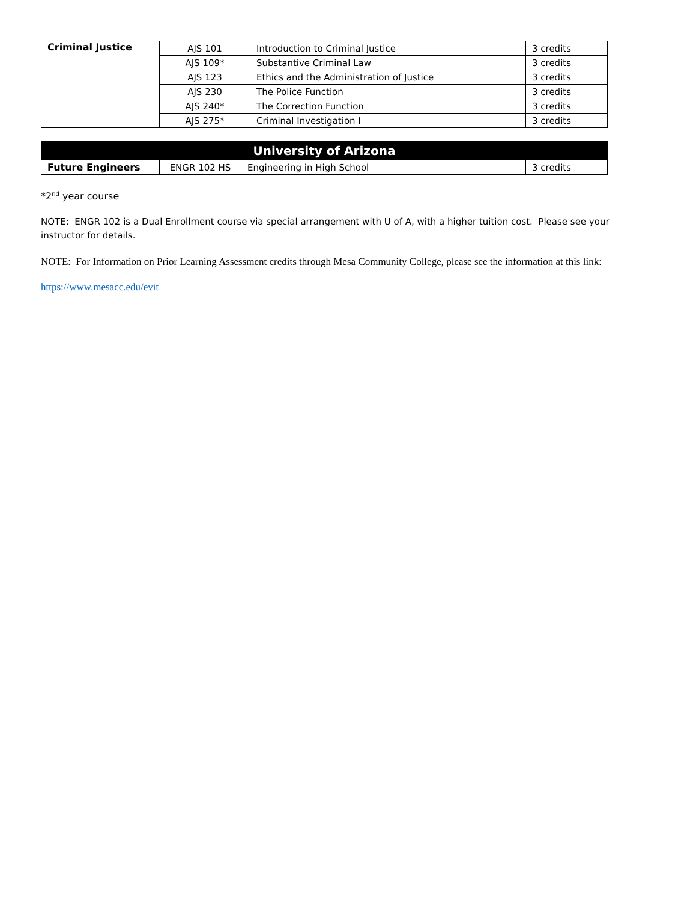| Criminal Justice | AJS 101 | Introduction to Criminal Justice | 3 credits |
| | AJS 109* | Substantive Criminal Law | 3 credits |
| | AJS 123 | Ethics and the Administration of Justice | 3 credits |
| | AJS 230 | The Police Function | 3 credits |
| | AJS 240* | The Correction Function | 3 credits |
| | AJS 275* | Criminal Investigation I | 3 credits |
| University of Arizona | | | |
| Future Engineers | ENGR 102 HS | Engineering in High School | 3 credits |
*2<sup>nd</sup> year course
NOTE: ENGR 102 is a Dual Enrollment course via special arrangement with U of A, with a higher tuition cost. Please see your instructor for details.
NOTE: For Information on Prior Learning Assessment credits through Mesa Community College, please see the information at this link:
https://www.mesacc.edu/evit